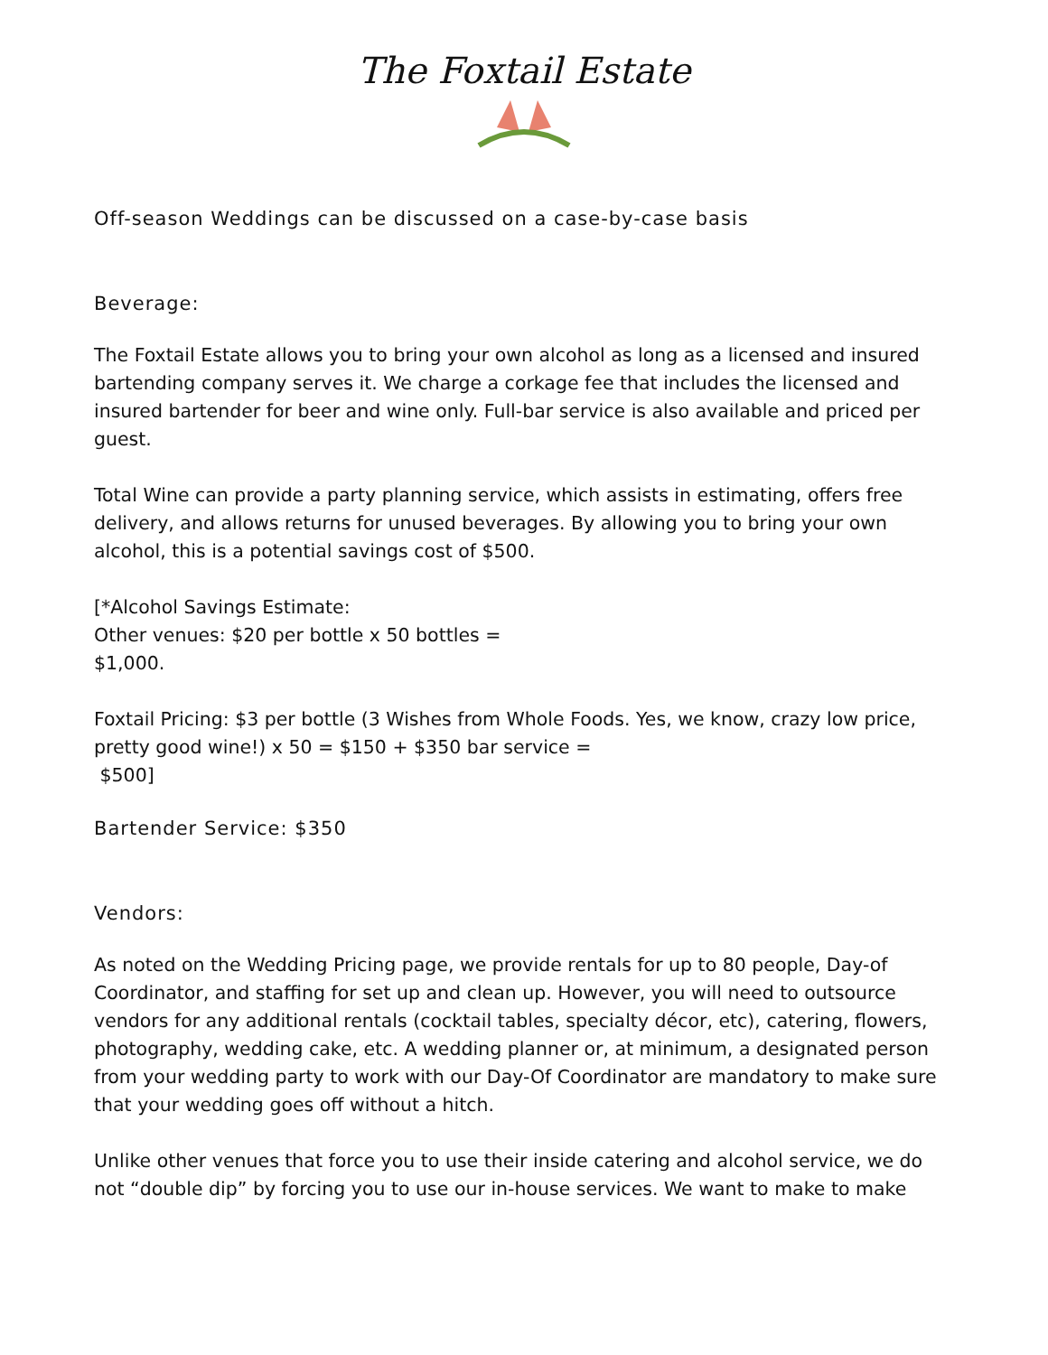The Foxtail Estate
Off-season Weddings can be discussed on a case-by-case basis
Beverage:
The Foxtail Estate allows you to bring your own alcohol as long as a licensed and insured bartending company serves it. We charge a corkage fee that includes the licensed and insured bartender for beer and wine only. Full-bar service is also available and priced per guest.
Total Wine can provide a party planning service, which assists in estimating, offers free delivery, and allows returns for unused beverages. By allowing you to bring your own alcohol, this is a potential savings cost of $500.
[*Alcohol Savings Estimate:
Other venues: $20 per bottle x 50 bottles =
$1,000.
Foxtail Pricing: $3 per bottle (3 Wishes from Whole Foods. Yes, we know, crazy low price, pretty good wine!) x 50 = $150 + $350 bar service =
$500]
Bartender Service: $350
Vendors:
As noted on the Wedding Pricing page, we provide rentals for up to 80 people, Day-of Coordinator, and staffing for set up and clean up. However, you will need to outsource vendors for any additional rentals (cocktail tables, specialty décor, etc), catering, flowers, photography, wedding cake, etc. A wedding planner or, at minimum, a designated person from your wedding party to work with our Day-Of Coordinator are mandatory to make sure that your wedding goes off without a hitch.
Unlike other venues that force you to use their inside catering and alcohol service, we do not “double dip” by forcing you to use our in-house services. We want to make to make